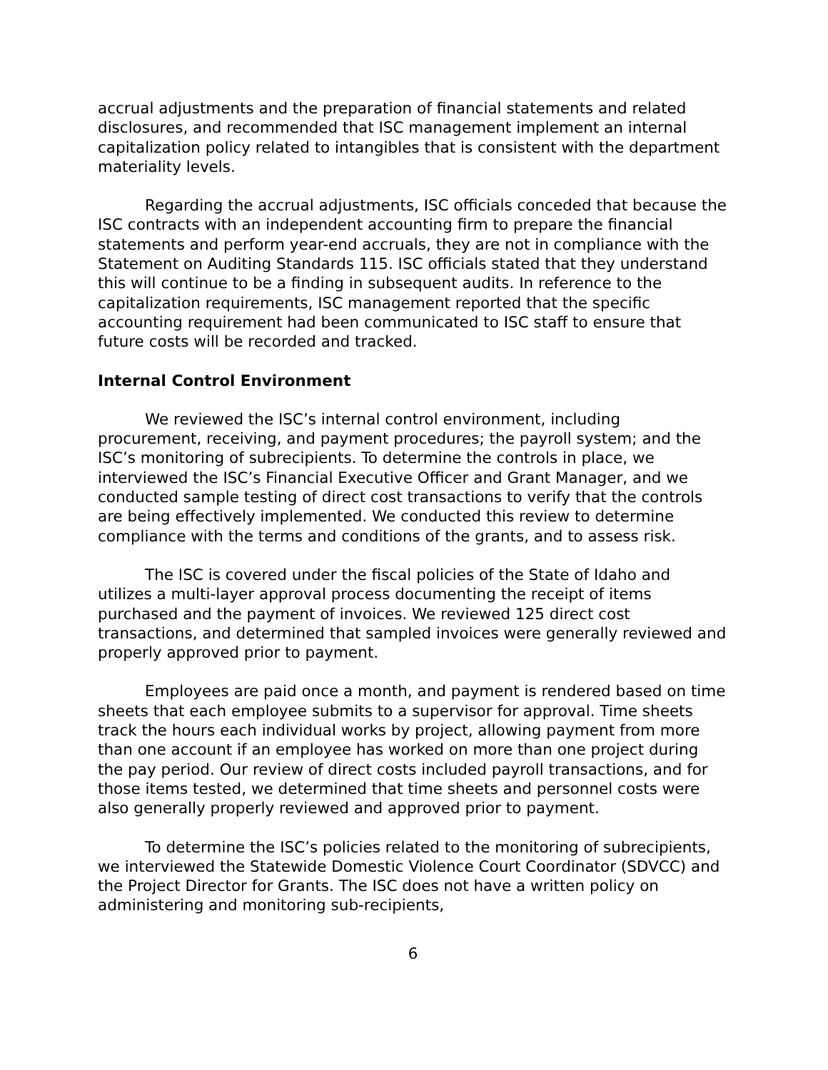accrual adjustments and the preparation of financial statements and related disclosures, and recommended that ISC management implement an internal capitalization policy related to intangibles that is consistent with the department materiality levels.
Regarding the accrual adjustments, ISC officials conceded that because the ISC contracts with an independent accounting firm to prepare the financial statements and perform year-end accruals, they are not in compliance with the Statement on Auditing Standards 115. ISC officials stated that they understand this will continue to be a finding in subsequent audits. In reference to the capitalization requirements, ISC management reported that the specific accounting requirement had been communicated to ISC staff to ensure that future costs will be recorded and tracked.
Internal Control Environment
We reviewed the ISC’s internal control environment, including procurement, receiving, and payment procedures; the payroll system; and the ISC’s monitoring of subrecipients. To determine the controls in place, we interviewed the ISC’s Financial Executive Officer and Grant Manager, and we conducted sample testing of direct cost transactions to verify that the controls are being effectively implemented. We conducted this review to determine compliance with the terms and conditions of the grants, and to assess risk.
The ISC is covered under the fiscal policies of the State of Idaho and utilizes a multi-layer approval process documenting the receipt of items purchased and the payment of invoices. We reviewed 125 direct cost transactions, and determined that sampled invoices were generally reviewed and properly approved prior to payment.
Employees are paid once a month, and payment is rendered based on time sheets that each employee submits to a supervisor for approval. Time sheets track the hours each individual works by project, allowing payment from more than one account if an employee has worked on more than one project during the pay period. Our review of direct costs included payroll transactions, and for those items tested, we determined that time sheets and personnel costs were also generally properly reviewed and approved prior to payment.
To determine the ISC’s policies related to the monitoring of subrecipients, we interviewed the Statewide Domestic Violence Court Coordinator (SDVCC) and the Project Director for Grants. The ISC does not have a written policy on administering and monitoring sub-recipients,
6